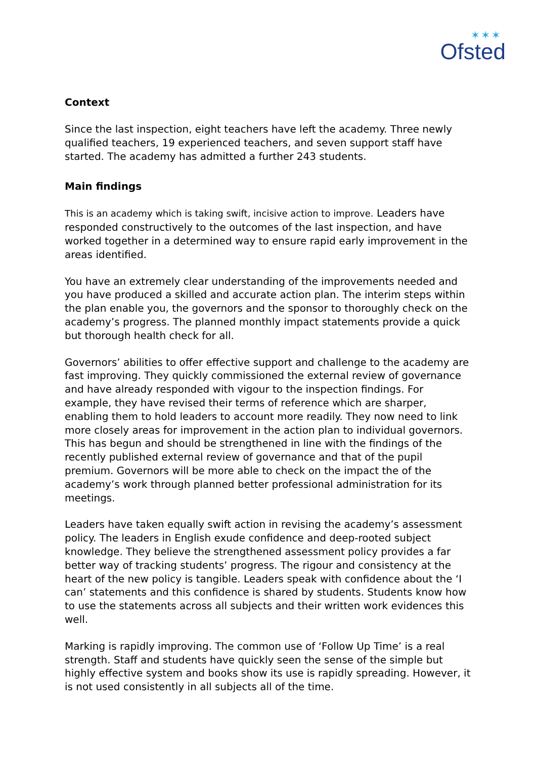✶✶✶
Ofsted
Context
Since the last inspection, eight teachers have left the academy. Three newly qualified teachers, 19 experienced teachers, and seven support staff have started. The academy has admitted a further 243 students.
Main findings
This is an academy which is taking swift, incisive action to improve. Leaders have responded constructively to the outcomes of the last inspection, and have worked together in a determined way to ensure rapid early improvement in the areas identified.
You have an extremely clear understanding of the improvements needed and you have produced a skilled and accurate action plan. The interim steps within the plan enable you, the governors and the sponsor to thoroughly check on the academy’s progress. The planned monthly impact statements provide a quick but thorough health check for all.
Governors’ abilities to offer effective support and challenge to the academy are fast improving. They quickly commissioned the external review of governance and have already responded with vigour to the inspection findings. For example, they have revised their terms of reference which are sharper, enabling them to hold leaders to account more readily. They now need to link more closely areas for improvement in the action plan to individual governors. This has begun and should be strengthened in line with the findings of the recently published external review of governance and that of the pupil premium. Governors will be more able to check on the impact the of the academy’s work through planned better professional administration for its meetings.
Leaders have taken equally swift action in revising the academy’s assessment policy. The leaders in English exude confidence and deep-rooted subject knowledge. They believe the strengthened assessment policy provides a far better way of tracking students’ progress. The rigour and consistency at the heart of the new policy is tangible. Leaders speak with confidence about the ‘I can’ statements and this confidence is shared by students. Students know how to use the statements across all subjects and their written work evidences this well.
Marking is rapidly improving. The common use of ‘Follow Up Time’ is a real strength. Staff and students have quickly seen the sense of the simple but highly effective system and books show its use is rapidly spreading. However, it is not used consistently in all subjects all of the time.